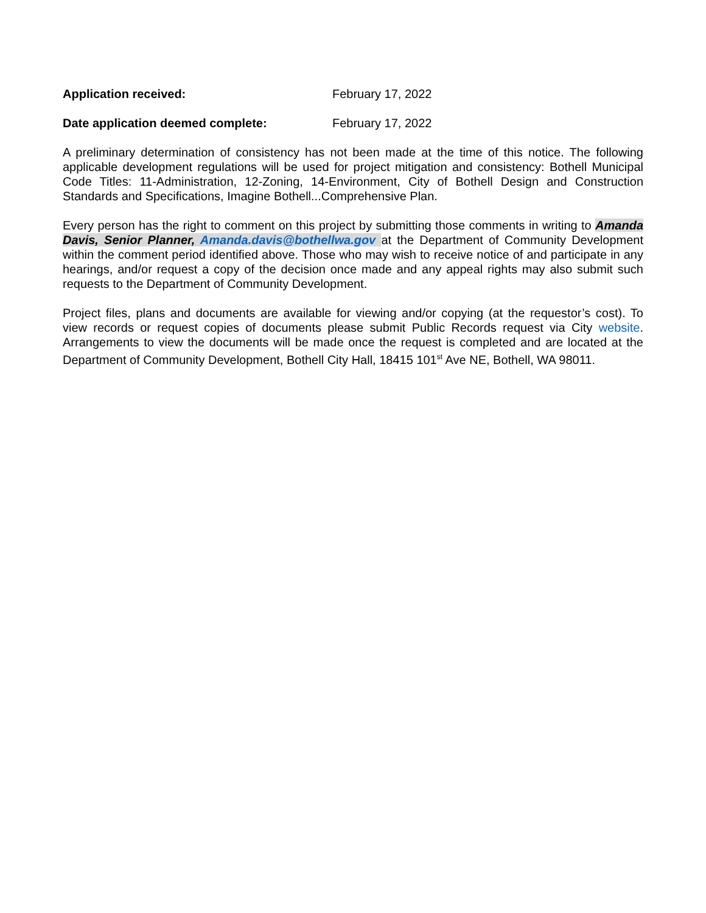Application received: February 17, 2022
Date application deemed complete: February 17, 2022
A preliminary determination of consistency has not been made at the time of this notice. The following applicable development regulations will be used for project mitigation and consistency: Bothell Municipal Code Titles: 11-Administration, 12-Zoning, 14-Environment, City of Bothell Design and Construction Standards and Specifications, Imagine Bothell...Comprehensive Plan.
Every person has the right to comment on this project by submitting those comments in writing to Amanda Davis, Senior Planner, Amanda.davis@bothellwa.gov at the Department of Community Development within the comment period identified above. Those who may wish to receive notice of and participate in any hearings, and/or request a copy of the decision once made and any appeal rights may also submit such requests to the Department of Community Development.
Project files, plans and documents are available for viewing and/or copying (at the requestor’s cost). To view records or request copies of documents please submit Public Records request via City website. Arrangements to view the documents will be made once the request is completed and are located at the Department of Community Development, Bothell City Hall, 18415 101<sup>st</sup> Ave NE, Bothell, WA 98011.